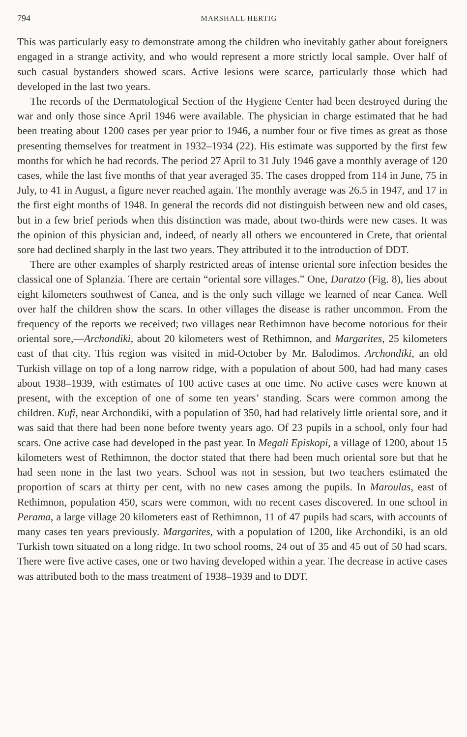794 MARSHALL HERTIG
This was particularly easy to demonstrate among the children who inevitably gather about foreigners engaged in a strange activity, and who would represent a more strictly local sample. Over half of such casual bystanders showed scars. Active lesions were scarce, particularly those which had developed in the last two years.
The records of the Dermatological Section of the Hygiene Center had been destroyed during the war and only those since April 1946 were available. The physician in charge estimated that he had been treating about 1200 cases per year prior to 1946, a number four or five times as great as those presenting themselves for treatment in 1932–1934 (22). His estimate was supported by the first few months for which he had records. The period 27 April to 31 July 1946 gave a monthly average of 120 cases, while the last five months of that year averaged 35. The cases dropped from 114 in June, 75 in July, to 41 in August, a figure never reached again. The monthly average was 26.5 in 1947, and 17 in the first eight months of 1948. In general the records did not distinguish between new and old cases, but in a few brief periods when this distinction was made, about two-thirds were new cases. It was the opinion of this physician and, indeed, of nearly all others we encountered in Crete, that oriental sore had declined sharply in the last two years. They attributed it to the introduction of DDT.
There are other examples of sharply restricted areas of intense oriental sore infection besides the classical one of Splanzia. There are certain “oriental sore villages.” One, Daratzo (Fig. 8), lies about eight kilometers southwest of Canea, and is the only such village we learned of near Canea. Well over half the children show the scars. In other villages the disease is rather uncommon. From the frequency of the reports we received; two villages near Rethimnon have become notorious for their oriental sore,—Archondiki, about 20 kilometers west of Rethimnon, and Margarites, 25 kilometers east of that city. This region was visited in mid-October by Mr. Balodimos. Archondiki, an old Turkish village on top of a long narrow ridge, with a population of about 500, had had many cases about 1938–1939, with estimates of 100 active cases at one time. No active cases were known at present, with the exception of one of some ten years’ standing. Scars were common among the children. Kufi, near Archondiki, with a population of 350, had had relatively little oriental sore, and it was said that there had been none before twenty years ago. Of 23 pupils in a school, only four had scars. One active case had developed in the past year. In Megali Episkopi, a village of 1200, about 15 kilometers west of Rethimnon, the doctor stated that there had been much oriental sore but that he had seen none in the last two years. School was not in session, but two teachers estimated the proportion of scars at thirty per cent, with no new cases among the pupils. In Maroulas, east of Rethimnon, population 450, scars were common, with no recent cases discovered. In one school in Perama, a large village 20 kilometers east of Rethimnon, 11 of 47 pupils had scars, with accounts of many cases ten years previously. Margarites, with a population of 1200, like Archondiki, is an old Turkish town situated on a long ridge. In two school rooms, 24 out of 35 and 45 out of 50 had scars. There were five active cases, one or two having developed within a year. The decrease in active cases was attributed both to the mass treatment of 1938–1939 and to DDT.